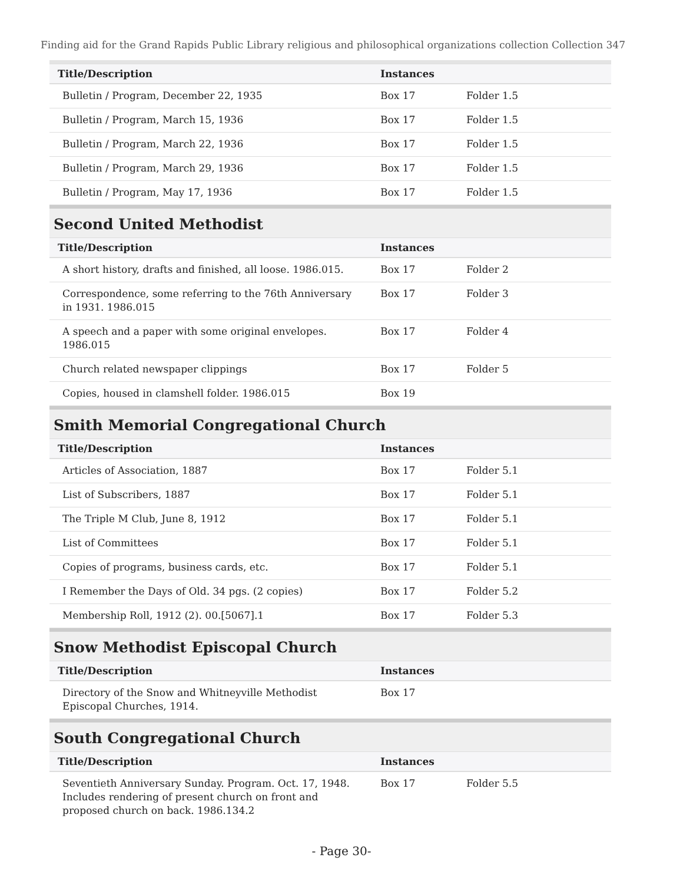Finding aid for the Grand Rapids Public Library religious and philosophical organizations collection Collection 347
| Title/Description | Instances | | |
| --- | --- | --- | --- |
| Bulletin / Program, December 22, 1935 | Box 17 | Folder 1.5 | |
| Bulletin / Program, March 15, 1936 | Box 17 | Folder 1.5 | |
| Bulletin / Program, March 22, 1936 | Box 17 | Folder 1.5 | |
| Bulletin / Program, March 29, 1936 | Box 17 | Folder 1.5 | |
| Bulletin / Program, May 17, 1936 | Box 17 | Folder 1.5 | |
Second United Methodist
| Title/Description | Instances | | |
| --- | --- | --- | --- |
| A short history, drafts and finished, all loose. 1986.015. | Box 17 | Folder 2 | |
| Correspondence, some referring to the 76th Anniversary in 1931. 1986.015 | Box 17 | Folder 3 | |
| A speech and a paper with some original envelopes. 1986.015 | Box 17 | Folder 4 | |
| Church related newspaper clippings | Box 17 | Folder 5 | |
| Copies, housed in clamshell folder. 1986.015 | Box 19 | | |
Smith Memorial Congregational Church
| Title/Description | Instances | | |
| --- | --- | --- | --- |
| Articles of Association, 1887 | Box 17 | Folder 5.1 | |
| List of Subscribers, 1887 | Box 17 | Folder 5.1 | |
| The Triple M Club, June 8, 1912 | Box 17 | Folder 5.1 | |
| List of Committees | Box 17 | Folder 5.1 | |
| Copies of programs, business cards, etc. | Box 17 | Folder 5.1 | |
| I Remember the Days of Old. 34 pgs. (2 copies) | Box 17 | Folder 5.2 | |
| Membership Roll, 1912 (2). 00.[5067].1 | Box 17 | Folder 5.3 | |
Snow Methodist Episcopal Church
| Title/Description | Instances | | |
| --- | --- | --- | --- |
| Directory of the Snow and Whitneyville Methodist Episcopal Churches, 1914. | Box 17 | | |
South Congregational Church
| Title/Description | Instances | | |
| --- | --- | --- | --- |
| Seventieth Anniversary Sunday. Program. Oct. 17, 1948. Includes rendering of present church on front and proposed church on back. 1986.134.2 | Box 17 | Folder 5.5 | |
- Page 30-